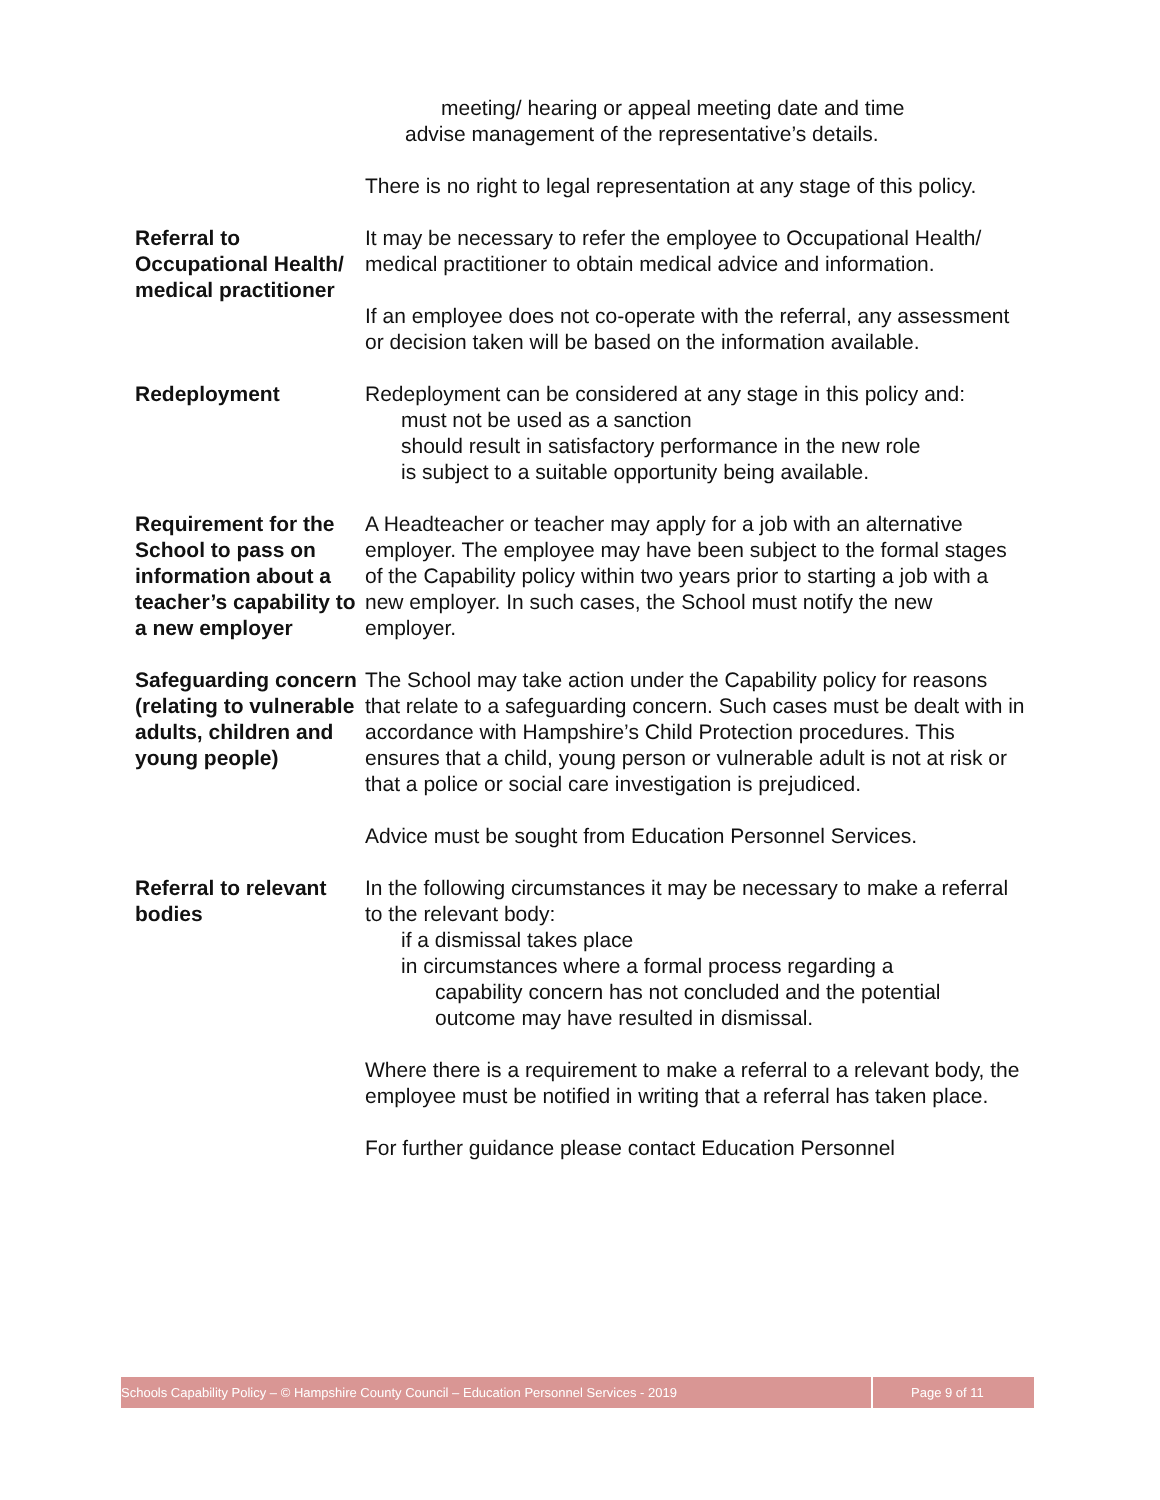meeting/ hearing or appeal meeting date and time
advise management of the representative’s details.
There is no right to legal representation at any stage of this policy.
Referral to Occupational Health/ medical practitioner
It may be necessary to refer the employee to Occupational Health/ medical practitioner to obtain medical advice and information.
If an employee does not co-operate with the referral, any assessment or decision taken will be based on the information available.
Redeployment Redeployment can be considered at any stage in this policy and:
must not be used as a sanction
should result in satisfactory performance in the new role
is subject to a suitable opportunity being available.
Requirement for the School to pass on information about a teacher’s capability to a new employer
A Headteacher or teacher may apply for a job with an alternative employer. The employee may have been subject to the formal stages of the Capability policy within two years prior to starting a job with a new employer. In such cases, the School must notify the new employer.
Safeguarding concern (relating to vulnerable adults, children and young people)
The School may take action under the Capability policy for reasons that relate to a safeguarding concern. Such cases must be dealt with in accordance with Hampshire’s Child Protection procedures. This ensures that a child, young person or vulnerable adult is not at risk or that a police or social care investigation is prejudiced.
Advice must be sought from Education Personnel Services.
Referral to relevant bodies
In the following circumstances it may be necessary to make a referral to the relevant body:
if a dismissal takes place
in circumstances where a formal process regarding a
capability concern has not concluded and the potential outcome may have resulted in dismissal.
Where there is a requirement to make a referral to a relevant body, the employee must be notified in writing that a referral has taken place.
For further guidance please contact Education Personnel
Schools Capability Policy – © Hampshire County Council – Education Personnel Services - 2019 Page 9 of 11